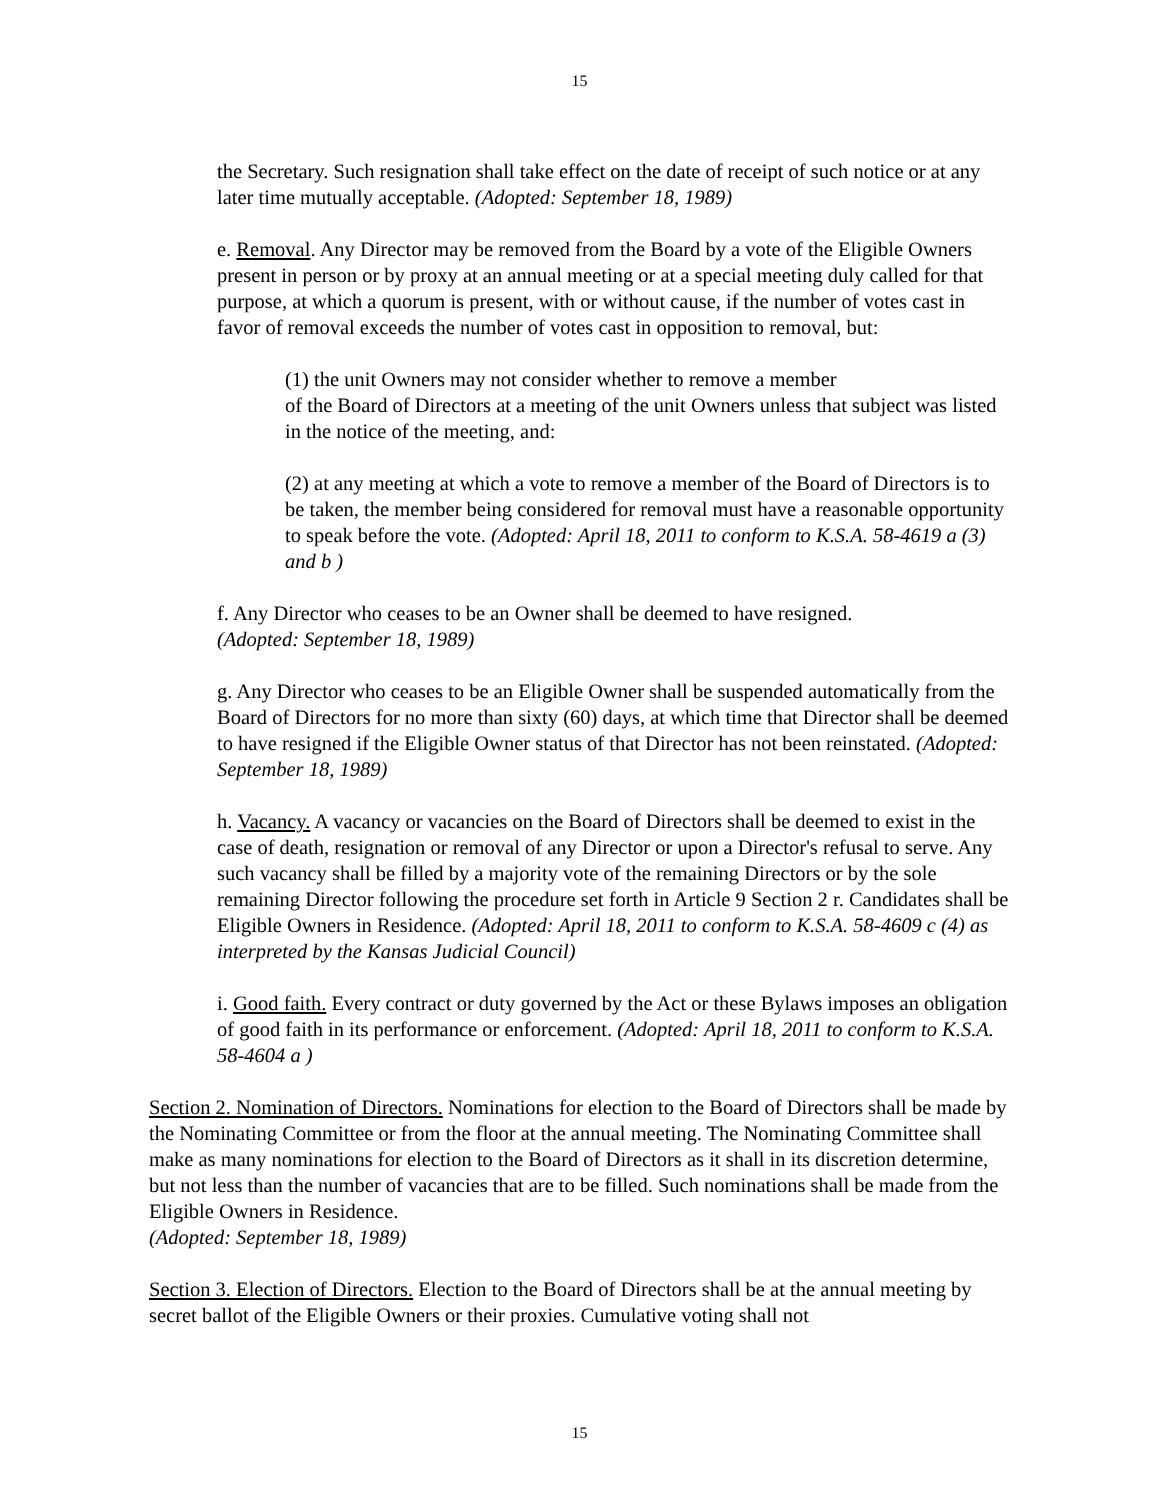15
the Secretary. Such resignation shall take effect on the date of receipt of such notice or at any later time mutually acceptable. (Adopted: September 18, 1989)
e. Removal. Any Director may be removed from the Board by a vote of the Eligible Owners present in person or by proxy at an annual meeting or at a special meeting duly called for that purpose, at which a quorum is present, with or without cause, if the number of votes cast in favor of removal exceeds the number of votes cast in opposition to removal, but:
(1) the unit Owners may not consider whether to remove a member
of the Board of Directors at a meeting of the unit Owners unless that subject was listed in the notice of the meeting, and:
(2) at any meeting at which a vote to remove a member of the Board of Directors is to be taken, the member being considered for removal must have a reasonable opportunity to speak before the vote. (Adopted: April 18, 2011 to conform to K.S.A. 58-4619 a (3) and b )
f. Any Director who ceases to be an Owner shall be deemed to have resigned.
(Adopted: September 18, 1989)
g. Any Director who ceases to be an Eligible Owner shall be suspended automatically from the Board of Directors for no more than sixty (60) days, at which time that Director shall be deemed to have resigned if the Eligible Owner status of that Director has not been reinstated. (Adopted: September 18, 1989)
h. Vacancy. A vacancy or vacancies on the Board of Directors shall be deemed to exist in the case of death, resignation or removal of any Director or upon a Director's refusal to serve. Any such vacancy shall be filled by a majority vote of the remaining Directors or by the sole remaining Director following the procedure set forth in Article 9 Section 2 r. Candidates shall be Eligible Owners in Residence. (Adopted: April 18, 2011 to conform to K.S.A. 58-4609 c (4) as interpreted by the Kansas Judicial Council)
i. Good faith. Every contract or duty governed by the Act or these Bylaws imposes an obligation of good faith in its performance or enforcement. (Adopted: April 18, 2011 to conform to K.S.A. 58-4604 a )
Section 2. Nomination of Directors. Nominations for election to the Board of Directors shall be made by the Nominating Committee or from the floor at the annual meeting. The Nominating Committee shall make as many nominations for election to the Board of Directors as it shall in its discretion determine, but not less than the number of vacancies that are to be filled. Such nominations shall be made from the Eligible Owners in Residence.
(Adopted: September 18, 1989)
Section 3. Election of Directors. Election to the Board of Directors shall be at the annual meeting by secret ballot of the Eligible Owners or their proxies. Cumulative voting shall not
15